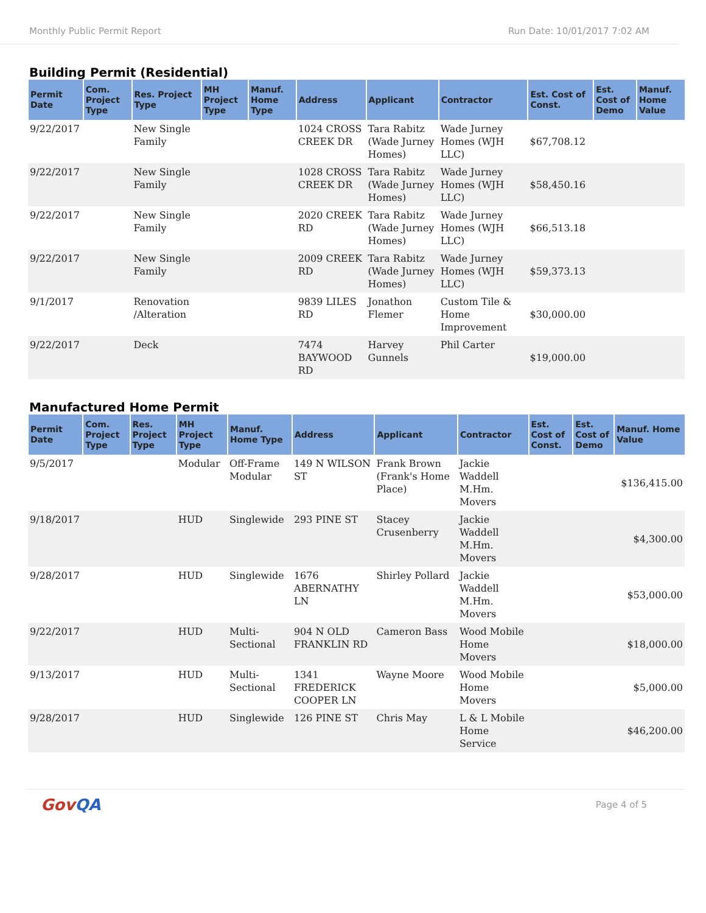Monthly Public Permit Report Run Date: 10/01/2017 7:02 AM
Building Permit (Residential)
| Permit Date | Com. Project Type | Res. Project Type | MH Project Type | Manuf. Home Type | Address | Applicant | Contractor | Est. Cost of Const. | Est. Cost of Demo | Manuf. Home Value |
| --- | --- | --- | --- | --- | --- | --- | --- | --- | --- | --- |
| 9/22/2017 | | New Single Family | | | 1024 CROSS CREEK DR | Tara Rabitz (Wade Jurney Homes) | Wade Jurney Homes (WJH LLC) | $67,708.12 | | |
| 9/22/2017 | | New Single Family | | | 1028 CROSS CREEK DR | Tara Rabitz (Wade Jurney Homes) | Wade Jurney Homes (WJH LLC) | $58,450.16 | | |
| 9/22/2017 | | New Single Family | | | 2020 CREEK RD | Tara Rabitz (Wade Jurney Homes) | Wade Jurney Homes (WJH LLC) | $66,513.18 | | |
| 9/22/2017 | | New Single Family | | | 2009 CREEK RD | Tara Rabitz (Wade Jurney Homes) | Wade Jurney Homes (WJH LLC) | $59,373.13 | | |
| 9/1/2017 | | Renovation /Alteration | | | 9839 LILES RD | Jonathon Flemer | Custom Tile & Home Improvement | $30,000.00 | | |
| 9/22/2017 | | Deck | | | 7474 BAYWOOD RD | Harvey Gunnels | Phil Carter | $19,000.00 | | |
Manufactured Home Permit
| Permit Date | Com. Project Type | Res. Project Type | MH Project Type | Manuf. Home Type | Address | Applicant | Contractor | Est. Cost of Const. | Est. Cost of Demo | Manuf. Home Value |
| --- | --- | --- | --- | --- | --- | --- | --- | --- | --- | --- |
| 9/5/2017 | | | Modular | Off-Frame Modular | 149 N WILSON ST | Frank Brown (Frank's Home Place) | Jackie Waddell M.Hm. Movers | | | $136,415.00 |
| 9/18/2017 | | | HUD | Singlewide | 293 PINE ST | Stacey Crusenberry | Jackie Waddell M.Hm. Movers | | | $4,300.00 |
| 9/28/2017 | | | HUD | Singlewide | 1676 ABERNATHY LN | Shirley Pollard | Jackie Waddell M.Hm. Movers | | | $53,000.00 |
| 9/22/2017 | | | HUD | Multi-Sectional | 904 N OLD FRANKLIN RD | Cameron Bass | Wood Mobile Home Movers | | | $18,000.00 |
| 9/13/2017 | | | HUD | Multi-Sectional | 1341 FREDERICK COOPER LN | Wayne Moore | Wood Mobile Home Movers | | | $5,000.00 |
| 9/28/2017 | | | HUD | Singlewide | 126 PINE ST | Chris May | L & L Mobile Home Service | | | $46,200.00 |
GovQA
Page 4 of 5